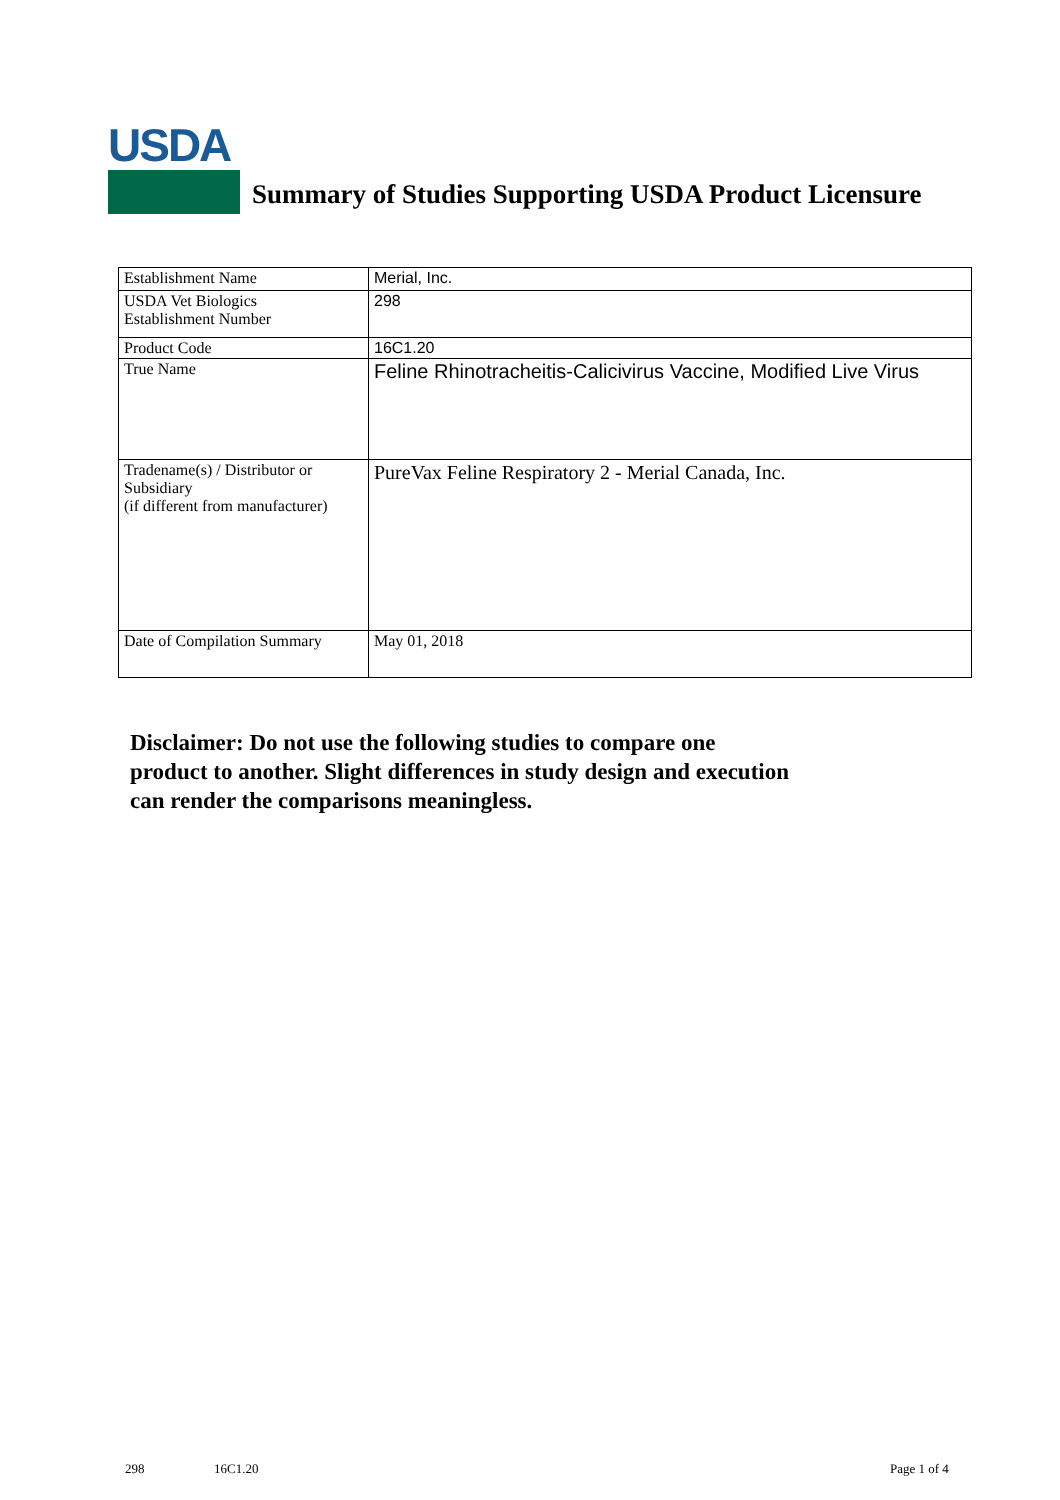USDA
Summary of Studies Supporting USDA Product Licensure
| Establishment Name | Merial, Inc. |
| USDA Vet Biologics Establishment Number | 298 |
| Product Code | 16C1.20 |
| True Name | Feline Rhinotracheitis-Calicivirus Vaccine, Modified Live Virus |
| Tradename(s) / Distributor or Subsidiary (if different from manufacturer) | PureVax Feline Respiratory 2 - Merial Canada, Inc. |
| Date of Compilation Summary | May 01, 2018 |
Disclaimer: Do not use the following studies to compare one
product to another. Slight differences in study design and execution
can render the comparisons meaningless.
298 16C1.20 Page 1 of 4